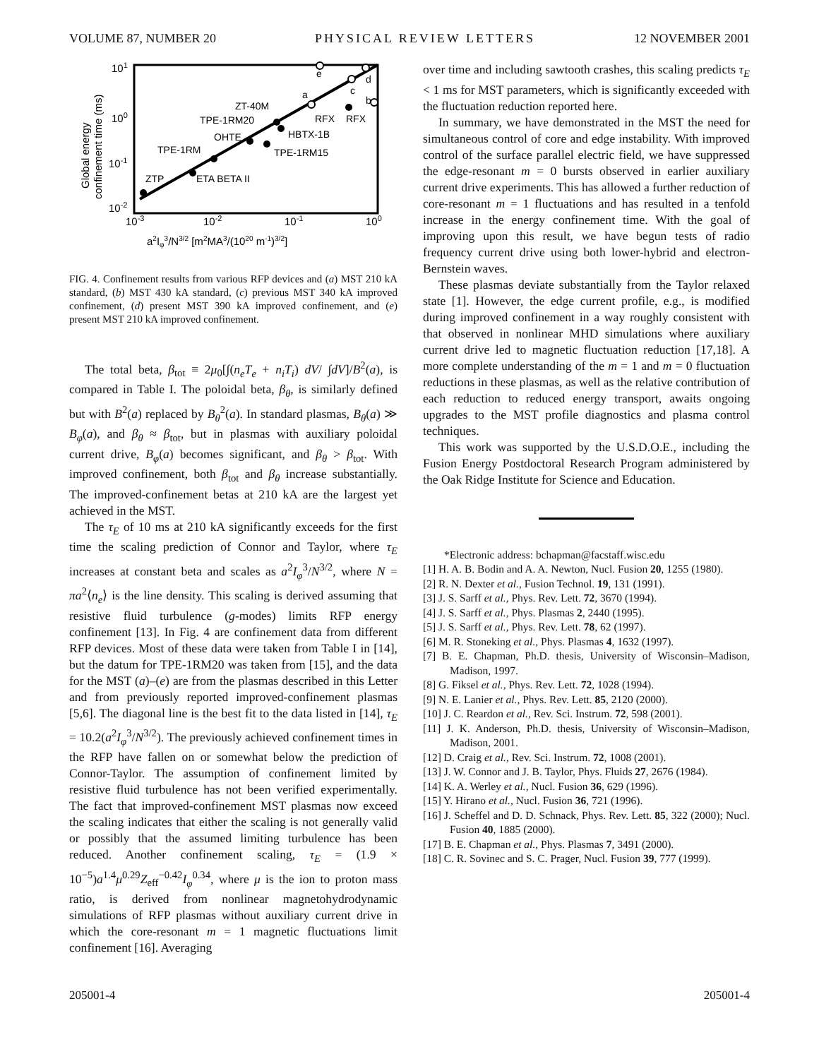VOLUME 87, NUMBER 20 PHYSICAL REVIEW LETTERS 12 NOVEMBER 2001
101
100
10-1
10-2
10-3
10-2
10-1
100
a2Iφ3/N3/2 [m2MA3/(1020 m-1)3/2]
Global energy
confinement time (ms)
ZT-40M
TPE-1RM20
OHTE
TPE-1RM
HBTX-1B
TPE-1RM15
RFX
RFX
ZTP
ETA BETA II
a
c
b
e
d
FIG. 4. Confinement results from various RFP devices and (a) MST 210 kA standard, (b) MST 430 kA standard, (c) previous MST 340 kA improved confinement, (d) present MST 390 kA improved confinement, and (e) present MST 210 kA improved confinement.
The total beta, β<sub>tot</sub> ≡ 2μ<sub>0</sub>[∫(n<sub>e</sub>T<sub>e</sub> + n<sub>i</sub>T<sub>i</sub>) dV/ ∫dV]/B<sup>2</sup>(a), is compared in Table I. The poloidal beta, β<sub>θ</sub>, is similarly defined but with B<sup>2</sup>(a) replaced by B<sub>θ</sub><sup>2</sup>(a). In standard plasmas, B<sub>θ</sub>(a) ≫ B<sub>φ</sub>(a), and β<sub>θ</sub> ≈ β<sub>tot</sub>, but in plasmas with auxiliary poloidal current drive, B<sub>φ</sub>(a) becomes significant, and β<sub>θ</sub> > β<sub>tot</sub>. With improved confinement, both β<sub>tot</sub> and β<sub>θ</sub> increase substantially. The improved-confinement betas at 210 kA are the largest yet achieved in the MST.
The τ<sub>E</sub> of 10 ms at 210 kA significantly exceeds for the first time the scaling prediction of Connor and Taylor, where τ<sub>E</sub> increases at constant beta and scales as a<sup>2</sup>I<sub>φ</sub><sup>3</sup>/N<sup>3/2</sup>, where N = πa<sup>2</sup>⟨n<sub>e</sub>⟩ is the line density. This scaling is derived assuming that resistive fluid turbulence (g-modes) limits RFP energy confinement [13]. In Fig. 4 are confinement data from different RFP devices. Most of these data were taken from Table I in [14], but the datum for TPE-1RM20 was taken from [15], and the data for the MST (a)–(e) are from the plasmas described in this Letter and from previously reported improved-confinement plasmas [5,6]. The diagonal line is the best fit to the data listed in [14], τ<sub>E</sub> = 10.2(a<sup>2</sup>I<sub>φ</sub><sup>3</sup>/N<sup>3/2</sup>). The previously achieved confinement times in the RFP have fallen on or somewhat below the prediction of Connor-Taylor. The assumption of confinement limited by resistive fluid turbulence has not been verified experimentally. The fact that improved-confinement MST plasmas now exceed the scaling indicates that either the scaling is not generally valid or possibly that the assumed limiting turbulence has been reduced. Another confinement scaling, τ<sub>E</sub> = (1.9 × 10<sup>−5</sup>)a<sup>1.4</sup>μ<sup>0.29</sup>Z<sub>eff</sub><sup>−0.42</sup>I<sub>φ</sub><sup>0.34</sup>, where μ is the ion to proton mass ratio, is derived from nonlinear magnetohydrodynamic simulations of RFP plasmas without auxiliary current drive in which the core-resonant m = 1 magnetic fluctuations limit confinement [16]. Averaging
over time and including sawtooth crashes, this scaling predicts τ<sub>E</sub> < 1 ms for MST parameters, which is significantly exceeded with the fluctuation reduction reported here.
In summary, we have demonstrated in the MST the need for simultaneous control of core and edge instability. With improved control of the surface parallel electric field, we have suppressed the edge-resonant m = 0 bursts observed in earlier auxiliary current drive experiments. This has allowed a further reduction of core-resonant m = 1 fluctuations and has resulted in a tenfold increase in the energy confinement time. With the goal of improving upon this result, we have begun tests of radio frequency current drive using both lower-hybrid and electron-Bernstein waves.
These plasmas deviate substantially from the Taylor relaxed state [1]. However, the edge current profile, e.g., is modified during improved confinement in a way roughly consistent with that observed in nonlinear MHD simulations where auxiliary current drive led to magnetic fluctuation reduction [17,18]. A more complete understanding of the m = 1 and m = 0 fluctuation reductions in these plasmas, as well as the relative contribution of each reduction to reduced energy transport, awaits ongoing upgrades to the MST profile diagnostics and plasma control techniques.
This work was supported by the U.S.D.O.E., including the Fusion Energy Postdoctoral Research Program administered by the Oak Ridge Institute for Science and Education.
*Electronic address: bchapman@facstaff.wisc.edu
[1] H. A. B. Bodin and A. A. Newton, Nucl. Fusion 20, 1255 (1980).
[2] R. N. Dexter et al., Fusion Technol. 19, 131 (1991).
[3] J. S. Sarff et al., Phys. Rev. Lett. 72, 3670 (1994).
[4] J. S. Sarff et al., Phys. Plasmas 2, 2440 (1995).
[5] J. S. Sarff et al., Phys. Rev. Lett. 78, 62 (1997).
[6] M. R. Stoneking et al., Phys. Plasmas 4, 1632 (1997).
[7] B. E. Chapman, Ph.D. thesis, University of Wisconsin–Madison, Madison, 1997.
[8] G. Fiksel et al., Phys. Rev. Lett. 72, 1028 (1994).
[9] N. E. Lanier et al., Phys. Rev. Lett. 85, 2120 (2000).
[10] J. C. Reardon et al., Rev. Sci. Instrum. 72, 598 (2001).
[11] J. K. Anderson, Ph.D. thesis, University of Wisconsin–Madison, Madison, 2001.
[12] D. Craig et al., Rev. Sci. Instrum. 72, 1008 (2001).
[13] J. W. Connor and J. B. Taylor, Phys. Fluids 27, 2676 (1984).
[14] K. A. Werley et al., Nucl. Fusion 36, 629 (1996).
[15] Y. Hirano et al., Nucl. Fusion 36, 721 (1996).
[16] J. Scheffel and D. D. Schnack, Phys. Rev. Lett. 85, 322 (2000); Nucl. Fusion 40, 1885 (2000).
[17] B. E. Chapman et al., Phys. Plasmas 7, 3491 (2000).
[18] C. R. Sovinec and S. C. Prager, Nucl. Fusion 39, 777 (1999).
205001-4 205001-4